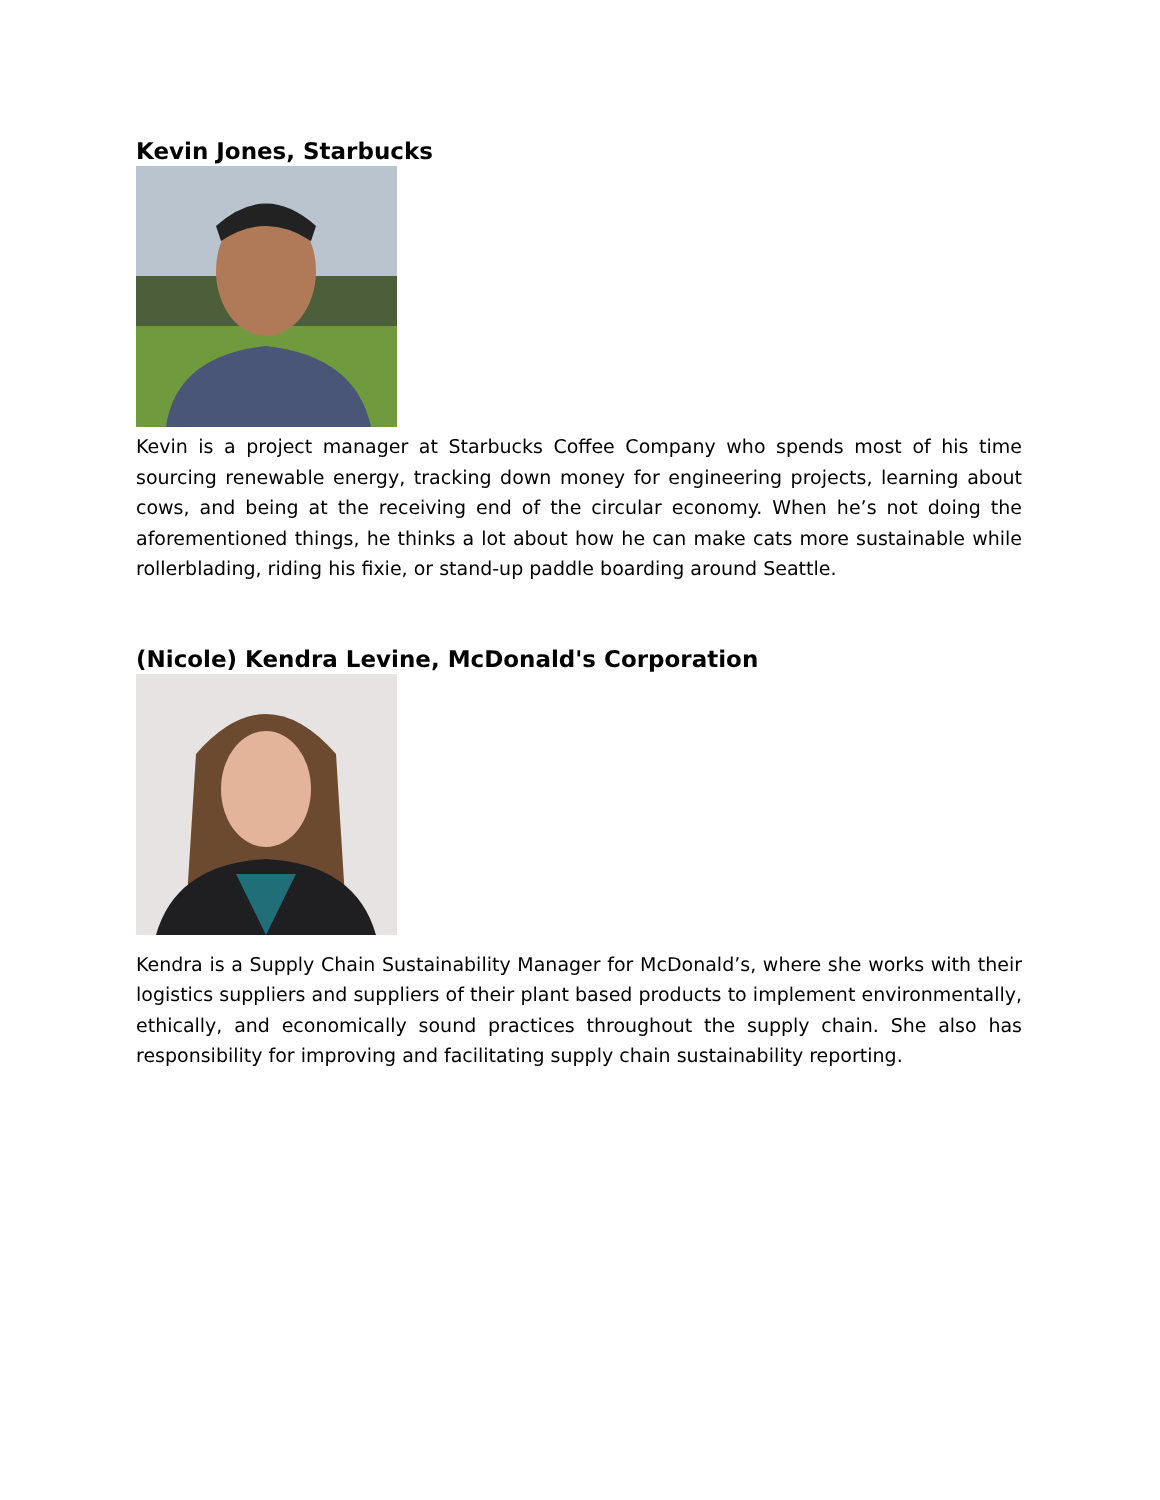Kevin Jones, Starbucks
Kevin is a project manager at Starbucks Coffee Company who spends most of his time sourcing renewable energy, tracking down money for engineering projects, learning about cows, and being at the receiving end of the circular economy. When he’s not doing the aforementioned things, he thinks a lot about how he can make cats more sustainable while rollerblading, riding his fixie, or stand-up paddle boarding around Seattle.
(Nicole) Kendra Levine, McDonald's Corporation
Kendra is a Supply Chain Sustainability Manager for McDonald’s, where she works with their logistics suppliers and suppliers of their plant based products to implement environmentally, ethically, and economically sound practices throughout the supply chain. She also has responsibility for improving and facilitating supply chain sustainability reporting.